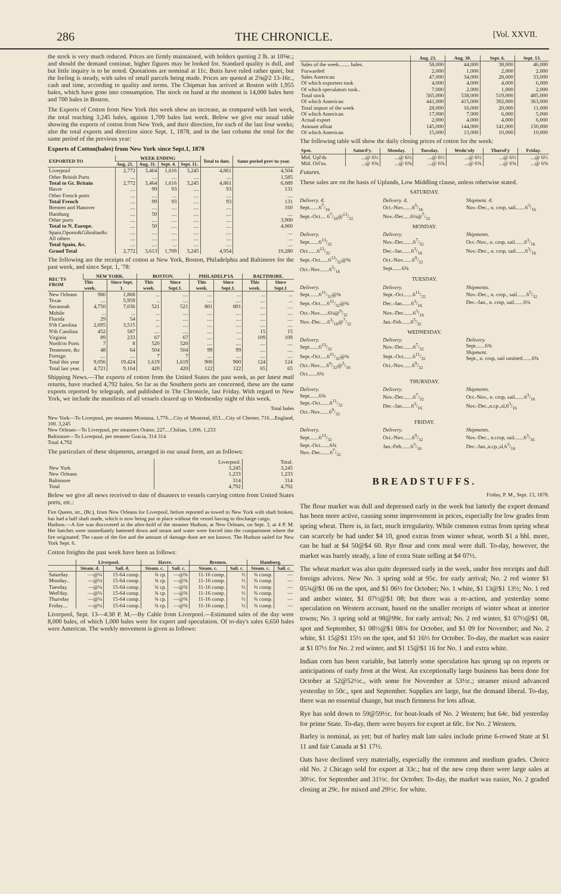286 THE CHRONICLE. [Vol. XXVII.
the stock is very much reduced. Prices are firmly maintained, with holders quoting 2 lb. at 10⅝c.; and should the demand continue, higher figures may be looked for. Standard quality is dull, and but little inquiry is to be noted. Quotations are nominal at 11c. Butts have ruled rather quiet, but the feeling is steady, with sales of small parcels being made. Prices are quoted at 2⅝@2 13-16c., cash and time, according to quality and terms. The Chipman has arrived at Boston with 1,955 bales, which have gone into consumption. The stock on hand at the moment is 14,000 bales here and 700 bales in Boston.
The Exports of Cotton from New York this week show an increase, as compared with last week, the total reaching 3,245 bales, against 1,709 bales last week. Below we give our usual table showing the exports of cotton from New York, and their direction, for each of the last four weeks; also the total exports and direction since Sept. 1, 1878, and in the last column the total for the same period of the previous year:
Exports of Cotton(bales) from New York since Sept.1, 1878
| EXPORTED TO | WEEK ENDING | | | | Total to date. | Same period prev'ns year. |
| --- | --- | --- | --- | --- | --- | --- |
| | Aug. 21. | Aug. 31. | Sept. 4. | Sept. 11. | | |
| Liverpool | 2,772 | 3,464 | 1,616 | 3,245 | 4,861 | 4,504 |
| Other British Ports | .... | .... | .... | .... | .... | 1,585 |
| Total to Gt. Britain | 2,772 | 3,464 | 1,616 | 3,245 | 4,861 | 6,089 |
| Havre | .... | 99 | 93 | .... | 93 | 131 |
| Other French ports | .... | .... | ... | .... | .... | .... |
| Total French | .... | 99 | 93 | .... | 93 | 131 |
| Bremen and Hanover | .... | .... | .... | .... | .... | 160 |
| Hamburg | .... | 50 | .... | .... | .... | .... |
| Other ports | .... | .... | .... | .... | .... | 3,900 |
| Total to N. Europe. | .... | 50 | .... | .... | .... | 4,060 |
| Spain,Oporto&Gibraltar&c | .... | .... | .... | .... | .... | .... |
| All others | .... | .... | .... | .... | .... | ... |
| Total Spain, &c. | .... | .... | ... | .... | .... | .... |
| Grand Total | 2,772 | 3,613 | 1,709 | 3,245 | 4,954 | 10,280 |
The following are the receipts of cotton at New York, Boston, Philadelphia and Baltimore for the past week, and since Sept. 1, '78:
| REC'TS FROM | NEW YORK. | | BOSTON. | | PHILADELP'IA | | BALTIMORE. | |
| --- | --- | --- | --- | --- | --- | --- | --- | --- |
| | This week. | Since Sept. 1. | This week. | Since Sept.1. | This week. | Since Sept.1. | This week. | Since Sept.1 |
| New Orleans | 986 | 1,868 | ... | .... | .... | ... | ... | ... |
| Texas | .... | 5,959 | .. | .... | .... | .... | .... | ... |
| Savannah | 4,750 | 7,036 | 521 | 521 | 801 | 801 | .... | .... |
| Mobile | ... | ... | ... | .... | .... | .... | .... | .... |
| Florida | 29 | 54 | ... | .... | .... | .... | .... | .... |
| S'th Carolina | 2,695 | 3,515 | ... | .... | .... | .... | .... | .... |
| N'th Carolina | 452 | 587 | .... | .... | .... | .... | 15 | 15 |
| Virginia | 89 | 233 | 67 | 67 | .... | ... | 109 | 109 |
| North'rn Ports | 7 | 8 | 520 | 520 | .... | .... | .... | .... |
| Tennessee, &c | 48 | 64 | 504 | 504 | 99 | 99 | .... | .... |
| Foreign | .... | .... | 7 | 7 | .... | .... | .... | .... |
| Total this year | 9,056 | 19,424 | 1,619 | 1,619 | 900 | 900 | 124 | 124 |
| Total last year. | 4,721 | 9,164 | 420 | 420 | 122 | 122 | 65 | 65 |
Shipping News.—The exports of cotton from the United States the past week, as per latest mail returns, have reached 4,792 bales. So far as the Southern ports are concerned, these are the same exports reported by telegraph, and published in The Chronicle, last Friday. With regard to New York, we include the manifests of all vessels cleared up to Wednesday night of this week.
Total bales
New York—To Liverpool, per steamers Montana, 1,776....City of Montreal, 653....City of Chester, 716....England, 100. 3,245
New Orleans—To Liverpool, per steamers Orator, 227....Chilian, 1,006. 1,233
Baltimore—To Liverpool, per steamer Gracia, 314 314
Total 4,792
The particulars of these shipments, arranged in our usual form, are as follows:
| | Liverpool. | Total. |
| New York | 3,245 | 3,245 |
| New Orleans | 1,233 | 1,233 |
| Baltimore | 314 | 314 |
| Total | 4,792 | 4,792 |
Below we give all news received to date of disasters to vessels carrying cotton from United States ports, etc.:
Fire Queen, str., (Br.), from New Orleans for Liverpool, before reported as towed to New York with shaft broken, has had a half shaft made, which is now being put in place without the vessel having to discharge cargo.
Hudson.—A fire was discovered in the after-hold of the steamer Hudson, at New Orleans, on Sept. 3, at 4 P. M. Her hatches were immediately battened down and steam and water were forced into the compartment where the fire originated. The cause of the fire and the amount of damage done are not known. The Hudson sailed for New York Sept. 6.
Cotton freights the past week have been as follows:
| | Liverpool. | | Havre. | | Bremen. | | Hamburg. | |
| --- | --- | --- | --- | --- | --- | --- | --- | --- |
| | Steam. d. | Sail. d. | Steam. c. | Sail. c. | Steam. c. | Sail. c. | Steam. c. | Sail. c. |
| Saturday. | —@¼ | 15-64 comp. | ¾ cp. | —@¾ | 11-16 comp. | ½ | ¾ comp. | — |
| Monday.. | —@¼ | 15-64 comp. | ¾ cp. | —@¾ | 11-16 comp. | ½ | ¾ comp. | — |
| Tuesday. | —@¼ | 15-64 comp. | ¾ cp. | —@¾ | 11-16 comp. | ½ | ¾ comp. | — |
| Wed'day. | —@¼ | 15-64 comp. | ¾ cp. | —@¾ | 11-16 comp. | ½ | ¾ comp. | — |
| Thursday | —@¼ | 15-64 comp. | ¾ cp. | —@¾ | 11-16 comp. | ½ | ¾ comp. | — |
| Friday.... | —@¼ | 15-64 comp. | ¾ cp. | —@¾ | 11-16 comp. | ½ | ¾ comp. | — |
Liverpool, Sept. 13—4:30 P. M.—By Cable from Liverpool.—Estimated sales of the day were 8,000 bales, of which 1,000 bales were for export and speculation. Of to-day's sales 6,650 bales were American. The weekly movement is given as follows:
| | Aug. 23. | Aug. 30. | Sept. 6. | Sept. 13. |
| --- | --- | --- | --- | --- |
| Sales of the week........ bales. | 58,000 | 44,000 | 38,000 | 46,000 |
| Forwarded | 2,000 | 1,000 | 2,000 | 2,000 |
| Sales American | 47,000 | 34,000 | 28,000 | 33,000 |
| Of which exporters took | 4,000 | 4,000 | 4,000 | 6,000 |
| Of which speculators took.. | 7,000 | 2,000 | 1,000 | 2,000 |
| Total stock | 565,000 | 538,000 | 519,000 | 485,000 |
| Of which American | 441,000 | 415,000 | 392,000 | 363,000 |
| Total import of the week | 28,000 | 16,000 | 20,000 | 11,000 |
| Of which American | 17,000 | 7,000 | 6,000 | 5,000 |
| Actual export | 2,000 | 4,000 | 4,000 | 6,000 |
| Amount afloat | 145,000 | 144,000 | 141,000 | 150,000 |
| Of which American | 15,000 | 13,000 | 10,000 | 10,000 |
The following table will show the daily closing prices of cotton for the week:
| Spot. | Saturd'y. | Monday. | Tuesday. | Wedn'sdy | Thursd'y | Friday. |
| --- | --- | --- | --- | --- | --- | --- |
| Mid. Upl'ds | ...@ 6½ | ...@ 6½ | ...@ 6½ | ...@ 6½ | ...@ 6½ | ...@ 6½ |
| Mid. Orl'ns. | ...@ 6⅝ | ...@ 6⅝ | ...@ 6⅝ | ...@ 6⅝ | ...@ 6⅝ | ...@ 6⅝ |
Futures.
These sales are on the basis of Uplands, Low Middling clause, unless otherwise stated.
SATURDAY.
Delivery. d.
Sept.......67/16
Sept.-Oct.... 67/16@13/32
Delivery. d.
Oct.-Nov.......65/16
Nov.-Dec.....6¼@7/32
Shipment. d.
Nov.-Dec., n. crop, sail.......63/16
MONDAY.
Delivery.
Sept.......613/32
Oct.......613/32
Sept.-Oct......613/32@⅜
Oct.-Nov.......65/16
Delivery.
Nov.-Dec.......67/32
Dec.-Jan.......63/16
Oct.-Nov.......69/32
Sept.......6⅜
Shipments.
Oct.-Nov., n. crop, sail.......63/16
Nov.-Dec., n. crop, sail.......63/16
TUESDAY.
Delivery.
Sept.......611/32@⅜
Sept.-Oct.....611/32@⅜
Oct.-Nov......6¼@9/32
Nov.-Dec.....63/16@7/32
Delivery.
Sept.-Oct.......611/32
Dec.-Jan.......63/16
Nov.-Dec.......63/16
Jan.-Feb.......65/32
Shipments.
Nov.-Dec., n. crop., sail.......65/32
Dec.-Jan., n. crop, sail.......6⅛
WEDNESDAY.
Delivery.
Sept.......613/32
Sept.-Oct.....611/32@⅜
Oct.-Nov.....69/32@5/16
Oct.......6⅜
Delivery.
Nov.-Dec.......67/32
Sept.-Oct.......611/32
Oct.-Nov.......69/32
Delivery.
Sept.......6⅜
Shipment.
Sept., n. crop, sail omitted.......6⅜
THURSDAY.
Delivery.
Sept.......6⅜
Sept.-Oct.......611/32
Oct.-Nov.......69/32
Delivery.
Nov.-Dec.......67/32
Dec.-Jan.......63/16
Shipments.
Oct.-Nov., n. crop, sail.......63/16
Nov.-Dec.,n.cp.,sl,63/16
FRIDAY.
Delivery.
Sept.......613/32
Sept.-Oct.......6⅜
Nov.-Dec.......67/32
Delivery.
Oct.-Nov.......69/32
Jan.-Feb.......63/16
Shipments.
Nov.-Dec., n.crop, sail.......63/16
Dec.-Jan.,n.cp.,sl,63/16
BREADSTUFFS.
Friday, P. M., Sept. 13, 1878.
The flour market was dull and depressed early in the week but latterly the export demand has been more active, causing some improvement in prices, especially for low grades from spring wheat. There is, in fact, much irregularity. While common extras from spring wheat can scarcely be had under $4 10, good extras from winter wheat, worth $1 a bbl. more, can be had at $4 50@$4 60. Rye flour and corn meal were dull. To-day, however, the market was barely steady, a line of extra State selling at $4 07½.
The wheat market was also quite depressed early in the week, under free receipts and dull foreign advices. New No. 3 spring sold at 95c. for early arrival; No. 2 red winter $1 05¾@$1 06 on the spot, and $1 06½ for October; No. 1 white, $1 13@$1 13½; No. 1 red and amber winter, $1 07½@$1 08; but there was a re-action, and yesterday some speculation on Western account, based on the smaller receipts of winter wheat at interior towns; No. 3 spring sold at 98@99c. for early arrival; No. 2 red winter, $1 07½@$1 08, spot and September, $1 08½@$1 08¾ for October, and $1 09 for November; and No. 2 white, $1 15@$1 15½ on the spot, and $1 16½ for October. To-day, the market was easier at $1 07½ for No. 2 red winter, and $1 15@$1 16 for No. 1 and extra white.
Indian corn has been variable, but latterly some speculation has sprung up on reports or anticipations of early frost at the West. An exceptionally large business has been done for October at 52@52½c., with some for November at 53½c.; steamer mixed advanced yesterday to 50c., spot and September. Supplies are large, but the demand liberal. To-day, there was no essential change, but much firmness for lots afloat.
Rye has sold down to 59@59½c. for boat-loads of No. 2 Western; but 64c. bid yesterday for prime State. To-day, there were buyers for export at 60c. for No. 2 Western.
Barley is nominal, as yet; but of barley malt late sales include prime 6-rowed State at $1 11 and fair Canada at $1 17½.
Oats have declined very materially, especially the common and medium grades. Choice old No. 2 Chicago sold for export at 33c.; but of the new crop there were large sales at 30½c. for September and 31½c. for October. To-day, the market was easier, No. 2 graded closing at 29c. for mixed and 29½c. for white.